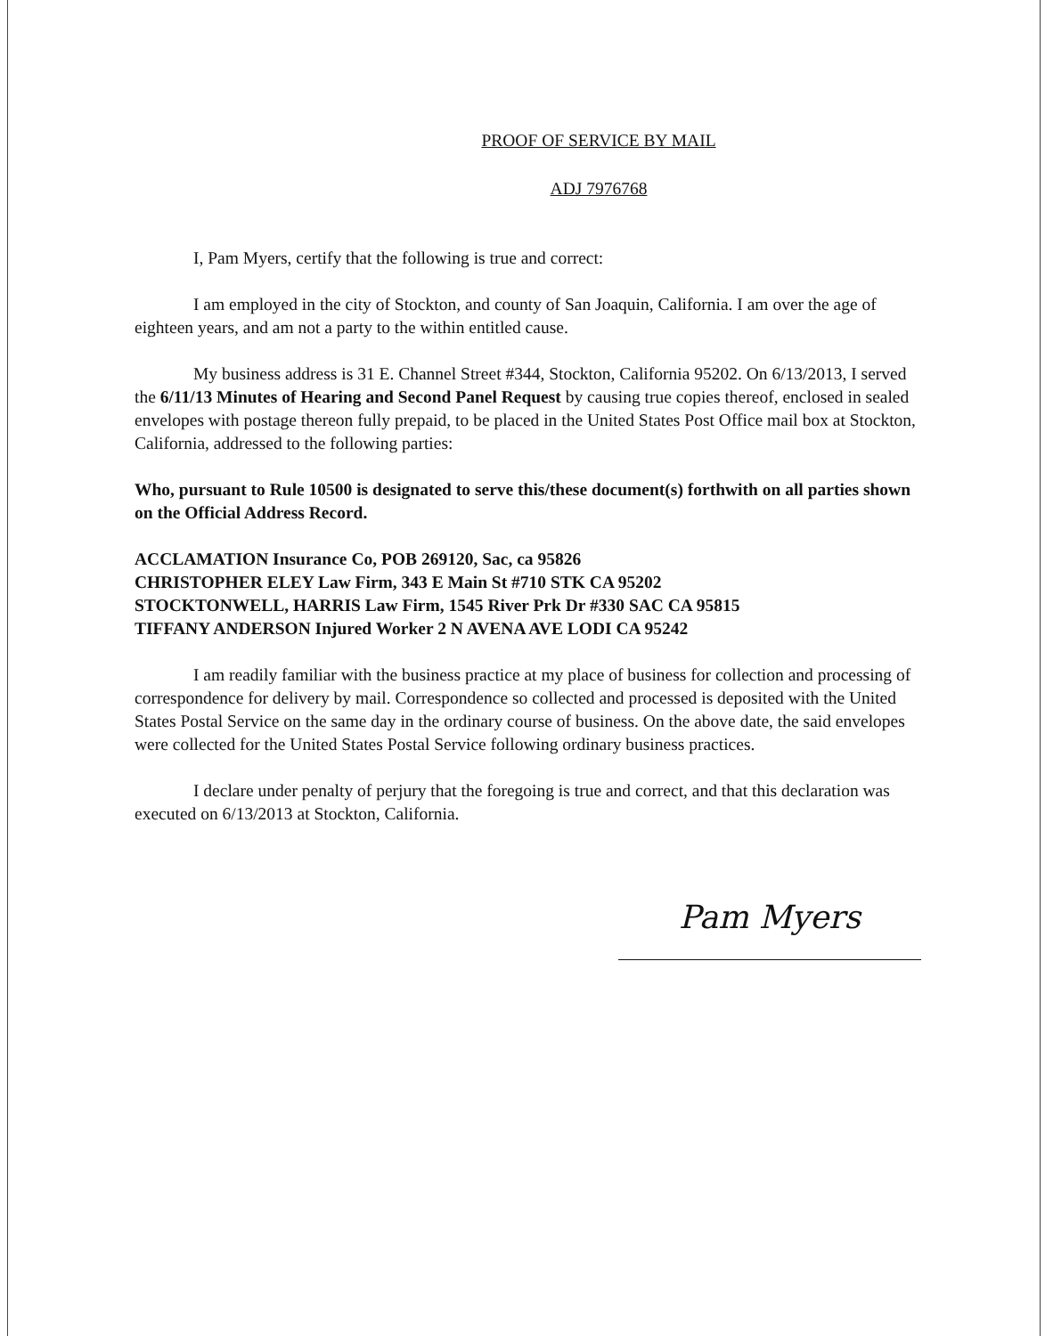PROOF OF SERVICE BY MAIL
ADJ 7976768
I, Pam Myers, certify that the following is true and correct:
I am employed in the city of Stockton, and county of San Joaquin, California. I am over the age of eighteen years, and am not a party to the within entitled cause.
My business address is 31 E. Channel Street #344, Stockton, California 95202. On 6/13/2013, I served the 6/11/13 Minutes of Hearing and Second Panel Request by causing true copies thereof, enclosed in sealed envelopes with postage thereon fully prepaid, to be placed in the United States Post Office mail box at Stockton, California, addressed to the following parties:
Who, pursuant to Rule 10500 is designated to serve this/these document(s) forthwith on all parties shown on the Official Address Record.
ACCLAMATION Insurance Co, POB 269120, Sac, ca 95826
CHRISTOPHER ELEY Law Firm, 343 E Main St #710 STK CA 95202
STOCKTONWELL, HARRIS Law Firm, 1545 River Prk Dr #330 SAC CA 95815
TIFFANY ANDERSON Injured Worker 2 N AVENA AVE LODI CA 95242
I am readily familiar with the business practice at my place of business for collection and processing of correspondence for delivery by mail. Correspondence so collected and processed is deposited with the United States Postal Service on the same day in the ordinary course of business. On the above date, the said envelopes were collected for the United States Postal Service following ordinary business practices.
I declare under penalty of perjury that the foregoing is true and correct, and that this declaration was executed on 6/13/2013 at Stockton, California.
Pam Myers